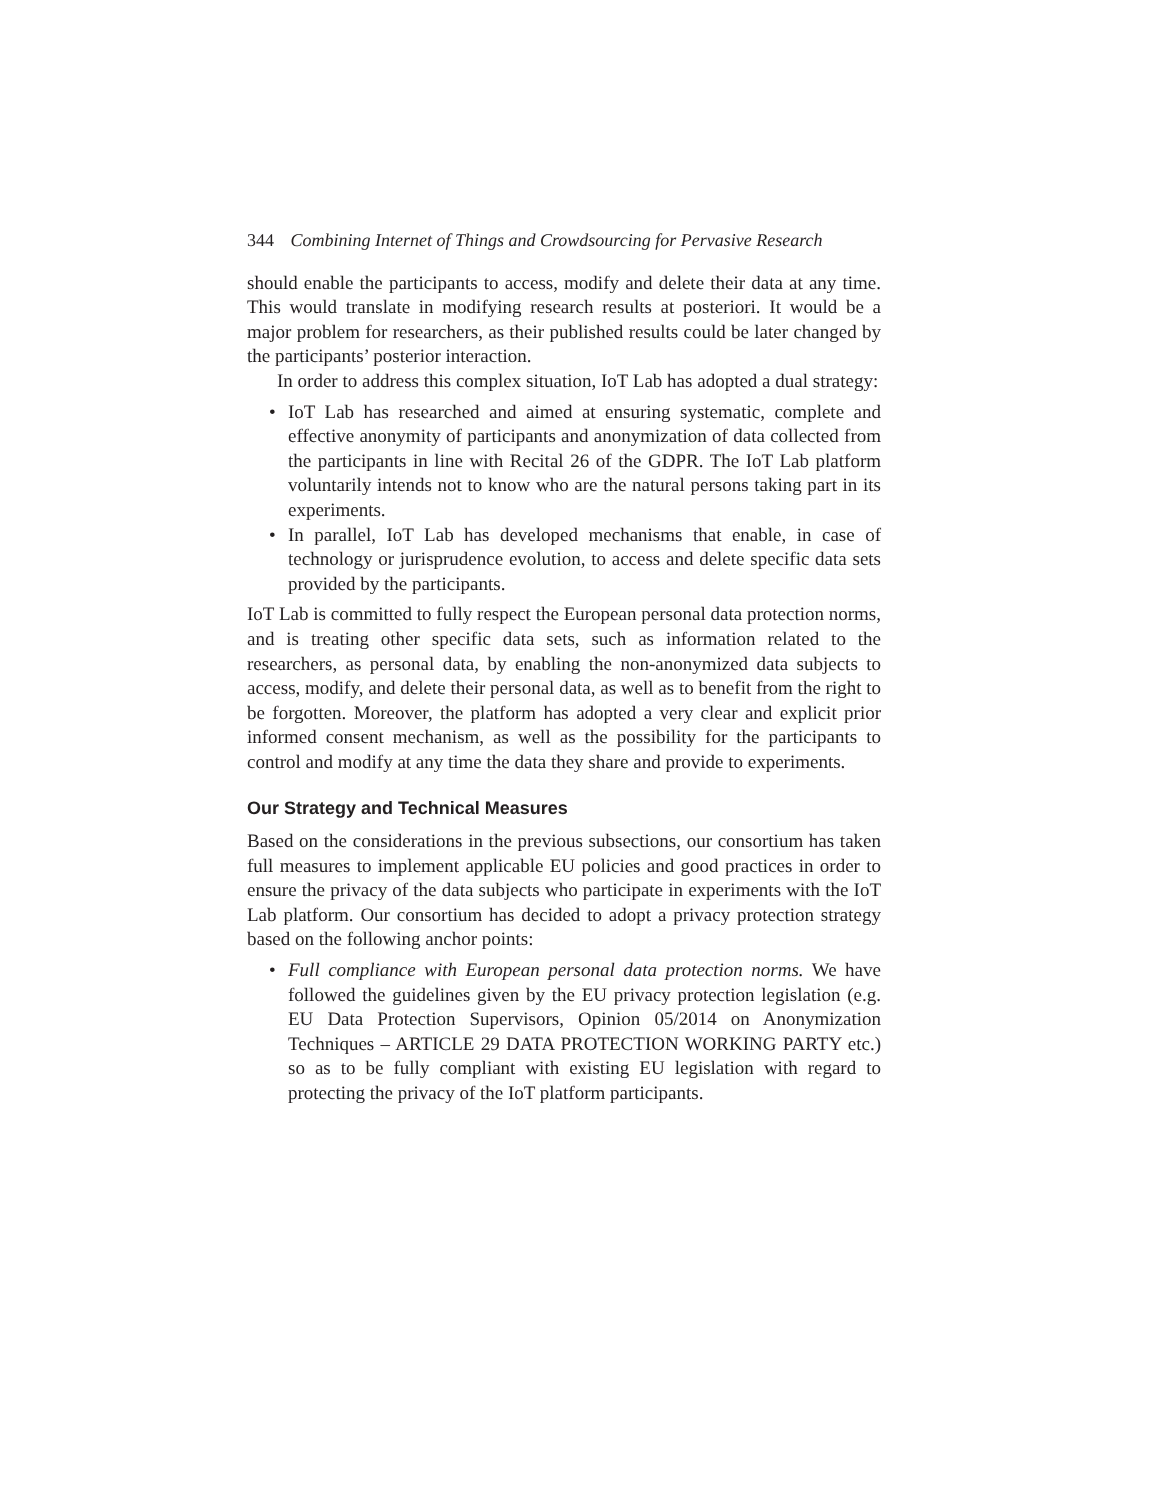344 Combining Internet of Things and Crowdsourcing for Pervasive Research
should enable the participants to access, modify and delete their data at any time. This would translate in modifying research results at posteriori. It would be a major problem for researchers, as their published results could be later changed by the participants’ posterior interaction.
In order to address this complex situation, IoT Lab has adopted a dual strategy:
• IoT Lab has researched and aimed at ensuring systematic, complete and effective anonymity of participants and anonymization of data collected from the participants in line with Recital 26 of the GDPR. The IoT Lab platform voluntarily intends not to know who are the natural persons taking part in its experiments.
• In parallel, IoT Lab has developed mechanisms that enable, in case of technology or jurisprudence evolution, to access and delete specific data sets provided by the participants.
IoT Lab is committed to fully respect the European personal data protection norms, and is treating other specific data sets, such as information related to the researchers, as personal data, by enabling the non-anonymized data subjects to access, modify, and delete their personal data, as well as to benefit from the right to be forgotten. Moreover, the platform has adopted a very clear and explicit prior informed consent mechanism, as well as the possibility for the participants to control and modify at any time the data they share and provide to experiments.
Our Strategy and Technical Measures
Based on the considerations in the previous subsections, our consortium has taken full measures to implement applicable EU policies and good practices in order to ensure the privacy of the data subjects who participate in experiments with the IoT Lab platform. Our consortium has decided to adopt a privacy protection strategy based on the following anchor points:
• Full compliance with European personal data protection norms. We have followed the guidelines given by the EU privacy protection legislation (e.g. EU Data Protection Supervisors, Opinion 05/2014 on Anonymization Techniques – ARTICLE 29 DATA PROTECTION WORKING PARTY etc.) so as to be fully compliant with existing EU legislation with regard to protecting the privacy of the IoT platform participants.